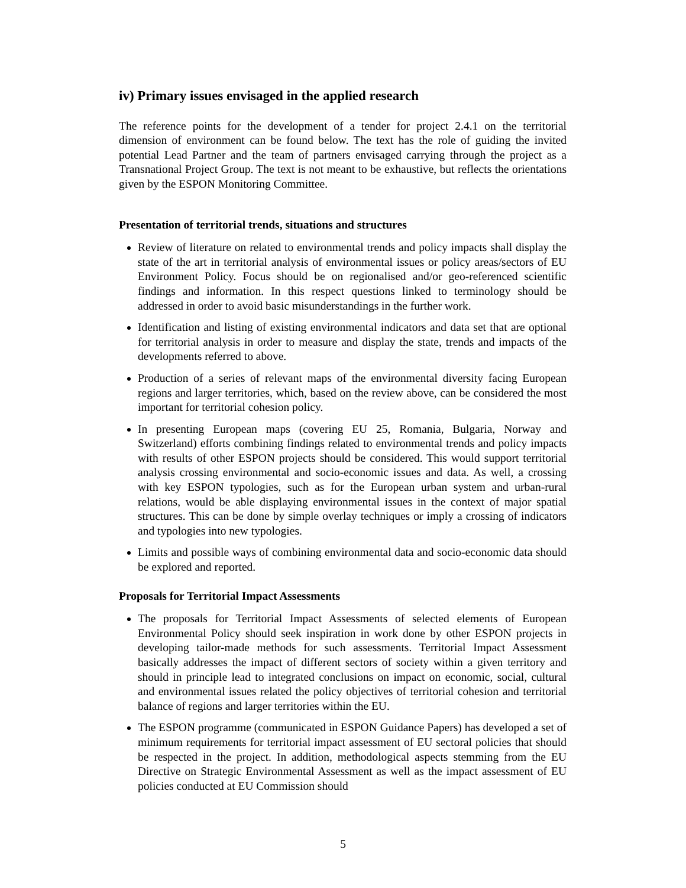iv) Primary issues envisaged in the applied research
The reference points for the development of a tender for project 2.4.1 on the territorial dimension of environment can be found below. The text has the role of guiding the invited potential Lead Partner and the team of partners envisaged carrying through the project as a Transnational Project Group. The text is not meant to be exhaustive, but reflects the orientations given by the ESPON Monitoring Committee.
Presentation of territorial trends, situations and structures
Review of literature on related to environmental trends and policy impacts shall display the state of the art in territorial analysis of environmental issues or policy areas/sectors of EU Environment Policy. Focus should be on regionalised and/or geo-referenced scientific findings and information. In this respect questions linked to terminology should be addressed in order to avoid basic misunderstandings in the further work.
Identification and listing of existing environmental indicators and data set that are optional for territorial analysis in order to measure and display the state, trends and impacts of the developments referred to above.
Production of a series of relevant maps of the environmental diversity facing European regions and larger territories, which, based on the review above, can be considered the most important for territorial cohesion policy.
In presenting European maps (covering EU 25, Romania, Bulgaria, Norway and Switzerland) efforts combining findings related to environmental trends and policy impacts with results of other ESPON projects should be considered. This would support territorial analysis crossing environmental and socio-economic issues and data. As well, a crossing with key ESPON typologies, such as for the European urban system and urban-rural relations, would be able displaying environmental issues in the context of major spatial structures. This can be done by simple overlay techniques or imply a crossing of indicators and typologies into new typologies.
Limits and possible ways of combining environmental data and socio-economic data should be explored and reported.
Proposals for Territorial Impact Assessments
The proposals for Territorial Impact Assessments of selected elements of European Environmental Policy should seek inspiration in work done by other ESPON projects in developing tailor-made methods for such assessments. Territorial Impact Assessment basically addresses the impact of different sectors of society within a given territory and should in principle lead to integrated conclusions on impact on economic, social, cultural and environmental issues related the policy objectives of territorial cohesion and territorial balance of regions and larger territories within the EU.
The ESPON programme (communicated in ESPON Guidance Papers) has developed a set of minimum requirements for territorial impact assessment of EU sectoral policies that should be respected in the project. In addition, methodological aspects stemming from the EU Directive on Strategic Environmental Assessment as well as the impact assessment of EU policies conducted at EU Commission should
5